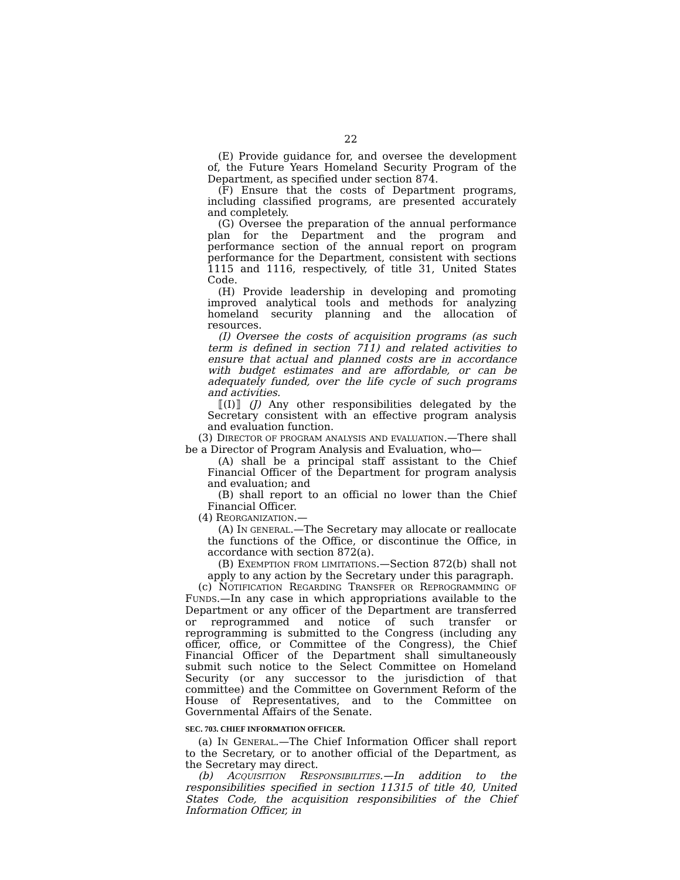22
(E) Provide guidance for, and oversee the development of, the Future Years Homeland Security Program of the Department, as specified under section 874.
(F) Ensure that the costs of Department programs, including classified programs, are presented accurately and completely.
(G) Oversee the preparation of the annual performance plan for the Department and the program and performance section of the annual report on program performance for the Department, consistent with sections 1115 and 1116, respectively, of title 31, United States Code.
(H) Provide leadership in developing and promoting improved analytical tools and methods for analyzing homeland security planning and the allocation of resources.
(I) Oversee the costs of acquisition programs (as such term is defined in section 711) and related activities to ensure that actual and planned costs are in accordance with budget estimates and are affordable, or can be adequately funded, over the life cycle of such programs and activities.
⟦(I)⟧ (J) Any other responsibilities delegated by the Secretary consistent with an effective program analysis and evaluation function.
(3) DIRECTOR OF PROGRAM ANALYSIS AND EVALUATION.—There shall be a Director of Program Analysis and Evaluation, who—
(A) shall be a principal staff assistant to the Chief Financial Officer of the Department for program analysis and evaluation; and
(B) shall report to an official no lower than the Chief Financial Officer.
(4) REORGANIZATION.—
(A) IN GENERAL.—The Secretary may allocate or reallocate the functions of the Office, or discontinue the Office, in accordance with section 872(a).
(B) EXEMPTION FROM LIMITATIONS.—Section 872(b) shall not apply to any action by the Secretary under this paragraph.
(c) NOTIFICATION REGARDING TRANSFER OR REPROGRAMMING OF FUNDS.—In any case in which appropriations available to the Department or any officer of the Department are transferred or reprogrammed and notice of such transfer or reprogramming is submitted to the Congress (including any officer, office, or Committee of the Congress), the Chief Financial Officer of the Department shall simultaneously submit such notice to the Select Committee on Homeland Security (or any successor to the jurisdiction of that committee) and the Committee on Government Reform of the House of Representatives, and to the Committee on Governmental Affairs of the Senate.
SEC. 703. CHIEF INFORMATION OFFICER.
(a) IN GENERAL.—The Chief Information Officer shall report to the Secretary, or to another official of the Department, as the Secretary may direct.
(b) ACQUISITION RESPONSIBILITIES.—In addition to the responsibilities specified in section 11315 of title 40, United States Code, the acquisition responsibilities of the Chief Information Officer, in